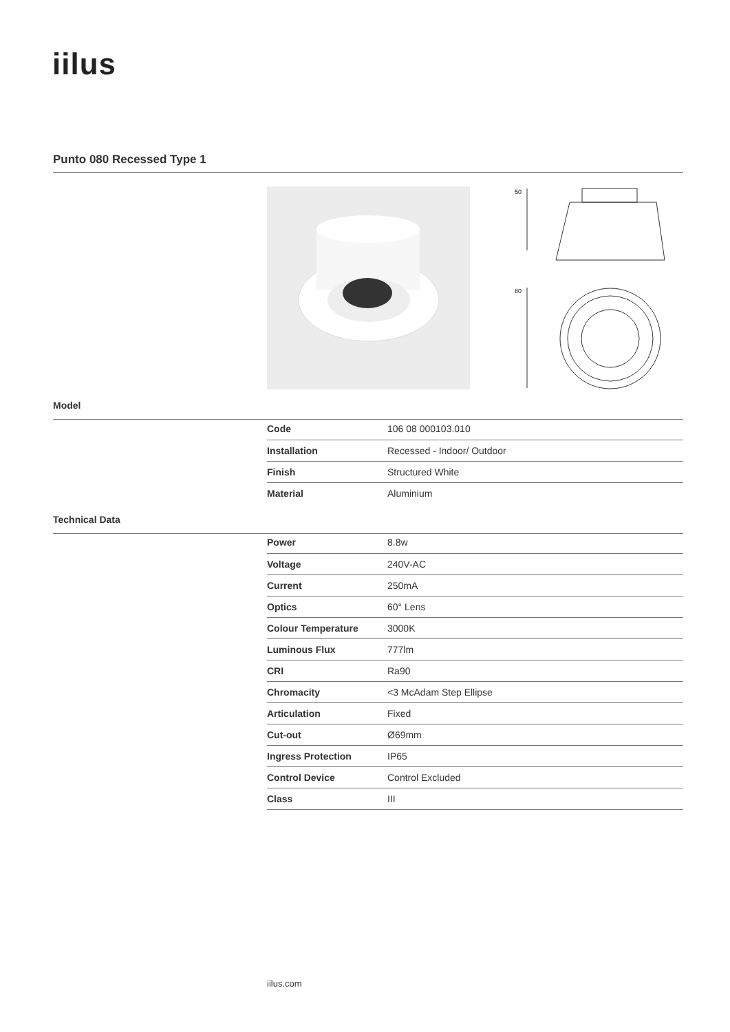iilus
Punto 080 Recessed Type 1
50
80
Model
| Code | 106 08 000103.010 |
| Installation | Recessed - Indoor/ Outdoor |
| Finish | Structured White |
| Material | Aluminium |
Technical Data
| Power | 8.8w |
| Voltage | 240V-AC |
| Current | 250mA |
| Optics | 60° Lens |
| Colour Temperature | 3000K |
| Luminous Flux | 777lm |
| CRI | Ra90 |
| Chromacity | <3 McAdam Step Ellipse |
| Articulation | Fixed |
| Cut-out | Ø69mm |
| Ingress Protection | IP65 |
| Control Device | Control Excluded |
| Class | III |
iilus.com